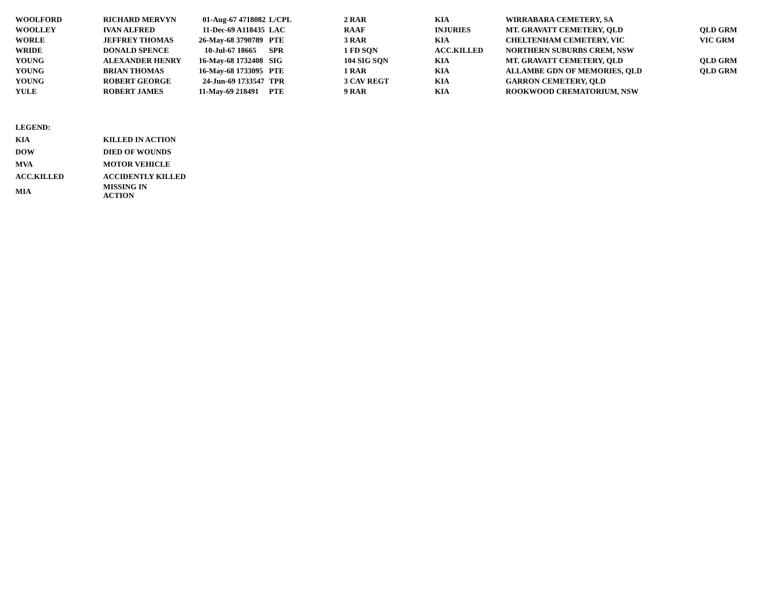| WOOLFORD | RICHARD MERVYN | 01-Aug-67 4718082 | L/CPL | 2 RAR | KIA | WIRRABARA CEMETERY, SA | |
| WOOLLEY | IVAN ALFRED | 11-Dec-69 A118435 | LAC | RAAF | INJURIES | MT. GRAVATT CEMETERY, QLD | QLD GRM |
| WORLE | JEFFREY THOMAS | 26-May-68 3790789 | PTE | 3 RAR | KIA | CHELTENHAM CEMETERY, VIC | VIC GRM |
| WRIDE | DONALD SPENCE | 10-Jul-67 18665 | SPR | 1 FD SQN | ACC.KILLED | NORTHERN SUBURBS CREM, NSW | |
| YOUNG | ALEXANDER HENRY | 16-May-68 1732408 | SIG | 104 SIG SQN | KIA | MT. GRAVATT CEMETERY, QLD | QLD GRM |
| YOUNG | BRIAN THOMAS | 16-May-68 1733095 | PTE | 1 RAR | KIA | ALLAMBE GDN OF MEMORIES, QLD | QLD GRM |
| YOUNG | ROBERT GEORGE | 24-Jun-69 1733547 | TPR | 3 CAV REGT | KIA | GARRON CEMETERY, QLD | |
| YULE | ROBERT JAMES | 11-May-69 218491 | PTE | 9 RAR | KIA | ROOKWOOD CREMATORIUM, NSW | |
| LEGEND: | |
| KIA | KILLED IN ACTION |
| DOW | DIED OF WOUNDS |
| MVA | MOTOR VEHICLE |
| ACC.KILLED | ACCIDENTLY KILLED |
| MIA | MISSING IN ACTION |